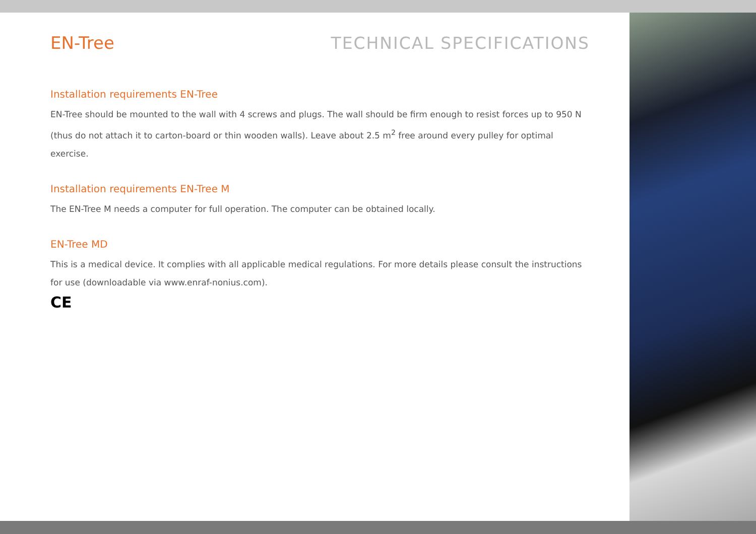EN-Tree TECHNICAL SPECIFICATIONS
Installation requirements EN-Tree
EN-Tree should be mounted to the wall with 4 screws and plugs. The wall should be firm enough to resist forces up to 950 N (thus do not attach it to carton-board or thin wooden walls). Leave about 2.5 m<sup>2</sup> free around every pulley for optimal exercise.
Installation requirements EN-Tree M
The EN-Tree M needs a computer for full operation. The computer can be obtained locally.
EN-Tree MD
This is a medical device. It complies with all applicable medical regulations. For more details please consult the instructions for use (downloadable via www.enraf-nonius.com).
CE